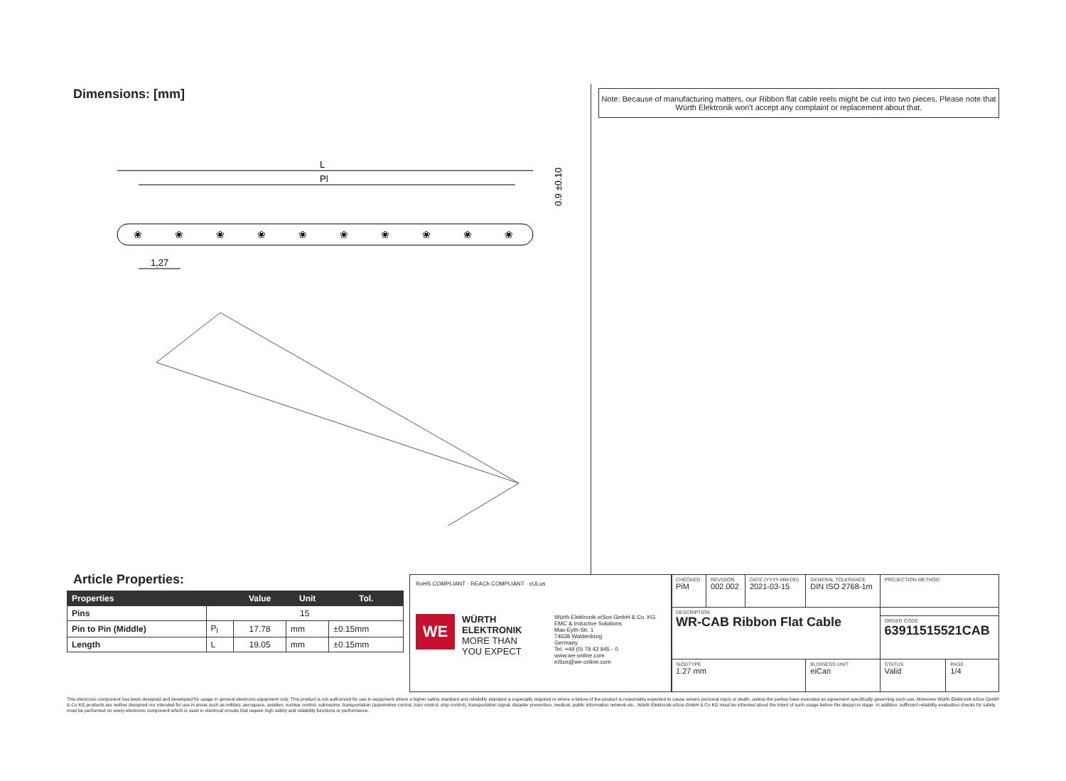Dimensions: [mm]
Note: Because of manufacturing matters, our Ribbon flat cable reels might be cut into two pieces. Please note that Würth Elektronik won't accept any complaint or replacement about that.
L
Pl
❀
❀
❀
❀
❀
❀
❀
❀
❀
❀
1,27
0.9 ±0.10
Article Properties:
| Properties | | Value | Unit | Tol. |
| --- | --- | --- | --- | --- |
| Pins | 15 | | | |
| Pin to Pin (Middle) | P<sub>l</sub> | 17.78 | mm | ±0.15mm |
| Length | L | 19.05 | mm | ±0.15mm |
RoHS COMPLIANT · REACh COMPLIANT · cULus
WE
WÜRTH
ELEKTRONIK
MORE THAN
YOU EXPECT
Würth Elektronik eiSos GmbH & Co. KG
EMC & Inductive Solutions
Max-Eyth-Str. 1
74638 Waldenburg
Germany
Tel. +49 (0) 79 42 945 - 0
www.we-online.com
eiSos@we-online.com
| CHECKED PiM | REVISION 002.002 | DATE (YYYY-MM-DD) 2021-03-15 | GENERAL TOLERANCE DIN ISO 2768-1m | PROJECTION METHOD | |
| DESCRIPTION WR-CAB Ribbon Flat Cable | | | | | |
| | | | | ORDER CODE 63911515521CAB | |
| SIZE/TYPE 1.27 mm | | | BUSINESS UNIT eiCan | STATUS Valid | PAGE 1/4 |
This electronic component has been designed and developed for usage in general electronic equipment only. This product is not authorized for use in equipment where a higher safety standard and reliability standard is especially required or where a failure of the product is reasonably expected to cause severe personal injury or death, unless the parties have executed an agreement specifically governing such use. Moreover Würth Elektronik eiSos GmbH & Co KG products are neither designed nor intended for use in areas such as military, aerospace, aviation, nuclear control, submarine, transportation (automotive control, train control, ship control), transportation signal, disaster prevention, medical, public information network etc.. Würth Elektronik eiSos GmbH & Co KG must be informed about the intent of such usage before the design-in stage. In addition, sufficient reliability evaluation checks for safety must be performed on every electronic component which is used in electrical circuits that require high safety and reliability functions or performance.